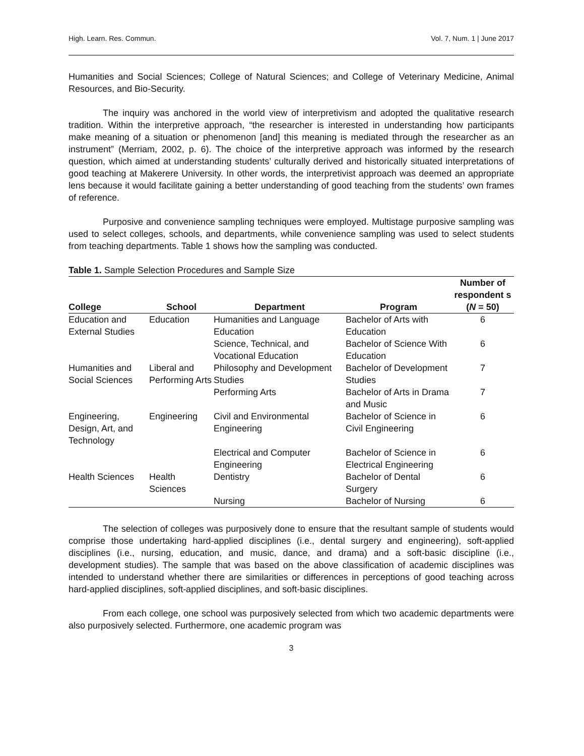High. Learn. Res. Commun. Vol. 7, Num. 1 | June 2017
Humanities and Social Sciences; College of Natural Sciences; and College of Veterinary Medicine, Animal Resources, and Bio-Security.
The inquiry was anchored in the world view of interpretivism and adopted the qualitative research tradition. Within the interpretive approach, “the researcher is interested in understanding how participants make meaning of a situation or phenomenon [and] this meaning is mediated through the researcher as an instrument” (Merriam, 2002, p. 6). The choice of the interpretive approach was informed by the research question, which aimed at understanding students’ culturally derived and historically situated interpretations of good teaching at Makerere University. In other words, the interpretivist approach was deemed an appropriate lens because it would facilitate gaining a better understanding of good teaching from the students’ own frames of reference.
Purposive and convenience sampling techniques were employed. Multistage purposive sampling was used to select colleges, schools, and departments, while convenience sampling was used to select students from teaching departments. Table 1 shows how the sampling was conducted.
Table 1. Sample Selection Procedures and Sample Size
| College | School | Department | Program | Number of respondent s ( N = 50) |
| --- | --- | --- | --- | --- |
| Education and External Studies | Education | Humanities and Language Education | Bachelor of Arts with Education | 6 |
| | | Science, Technical, and Vocational Education | Bachelor of Science With Education | 6 |
| Humanities and Social Sciences | Liberal and Performing Arts | Philosophy and Development Studies | Bachelor of Development Studies | 7 |
| | | Performing Arts | Bachelor of Arts in Drama and Music | 7 |
| Engineering, Design, Art, and Technology | Engineering | Civil and Environmental Engineering | Bachelor of Science in Civil Engineering | 6 |
| | | Electrical and Computer Engineering | Bachelor of Science in Electrical Engineering | 6 |
| Health Sciences | Health Sciences | Dentistry | Bachelor of Dental Surgery | 6 |
| | | Nursing | Bachelor of Nursing | 6 |
The selection of colleges was purposively done to ensure that the resultant sample of students would comprise those undertaking hard-applied disciplines (i.e., dental surgery and engineering), soft-applied disciplines (i.e., nursing, education, and music, dance, and drama) and a soft-basic discipline (i.e., development studies). The sample that was based on the above classification of academic disciplines was intended to understand whether there are similarities or differences in perceptions of good teaching across hard-applied disciplines, soft-applied disciplines, and soft-basic disciplines.
From each college, one school was purposively selected from which two academic departments were also purposively selected. Furthermore, one academic program was
3